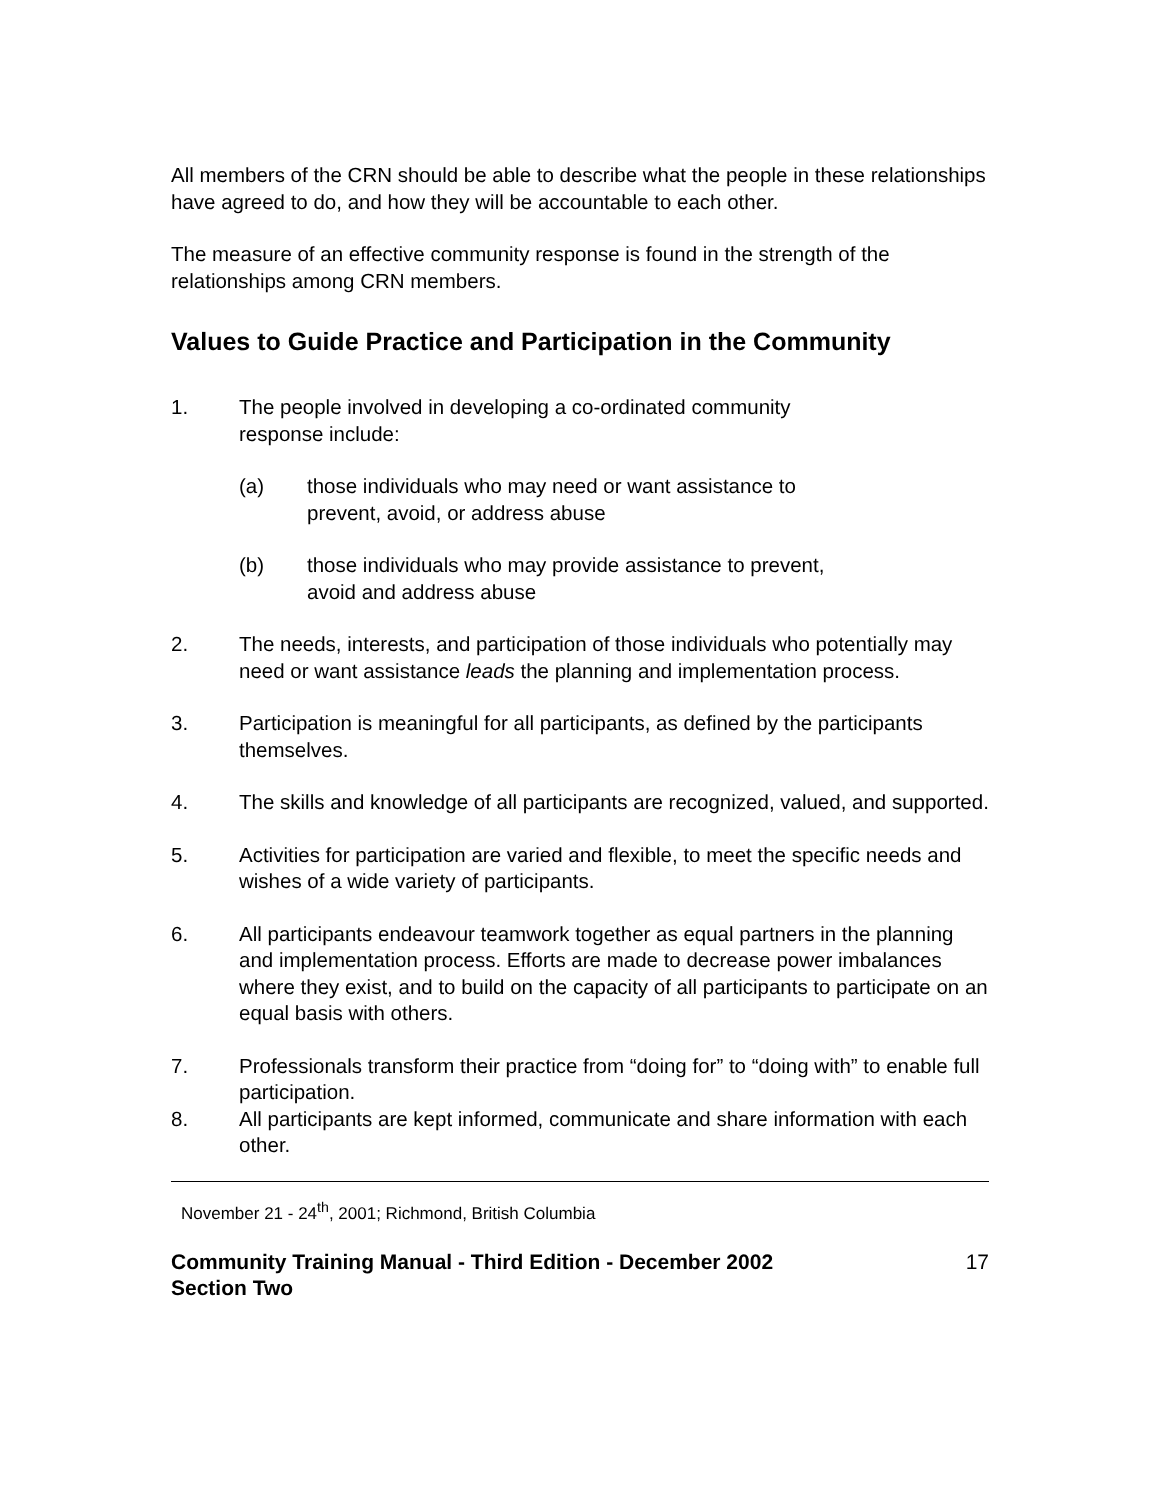All members of the CRN should be able to describe what the people in these relationships have agreed to do, and how they will be accountable to each other.
The measure of an effective community response is found in the strength of the relationships among CRN members.
Values to Guide Practice and Participation in the Community
1. The people involved in developing a co-ordinated community
response include:
(a) those individuals who may need or want assistance to
prevent, avoid, or address abuse
(b) those individuals who may provide assistance to prevent,
avoid and address abuse
2. The needs, interests, and participation of those individuals who potentially may need or want assistance leads the planning and implementation process.
3. Participation is meaningful for all participants, as defined by the participants themselves.
4. The skills and knowledge of all participants are recognized, valued, and supported.
5. Activities for participation are varied and flexible, to meet the specific needs and wishes of a wide variety of participants.
6. All participants endeavour teamwork together as equal partners in the planning and implementation process. Efforts are made to decrease power imbalances where they exist, and to build on the capacity of all participants to participate on an equal basis with others.
7. Professionals transform their practice from “doing for” to “doing with” to enable full participation.
8. All participants are kept informed, communicate and share information with each other.
November 21 - 24<sup>th</sup>, 2001; Richmond, British Columbia
Community Training Manual - Third Edition - December 2002
Section Two 17